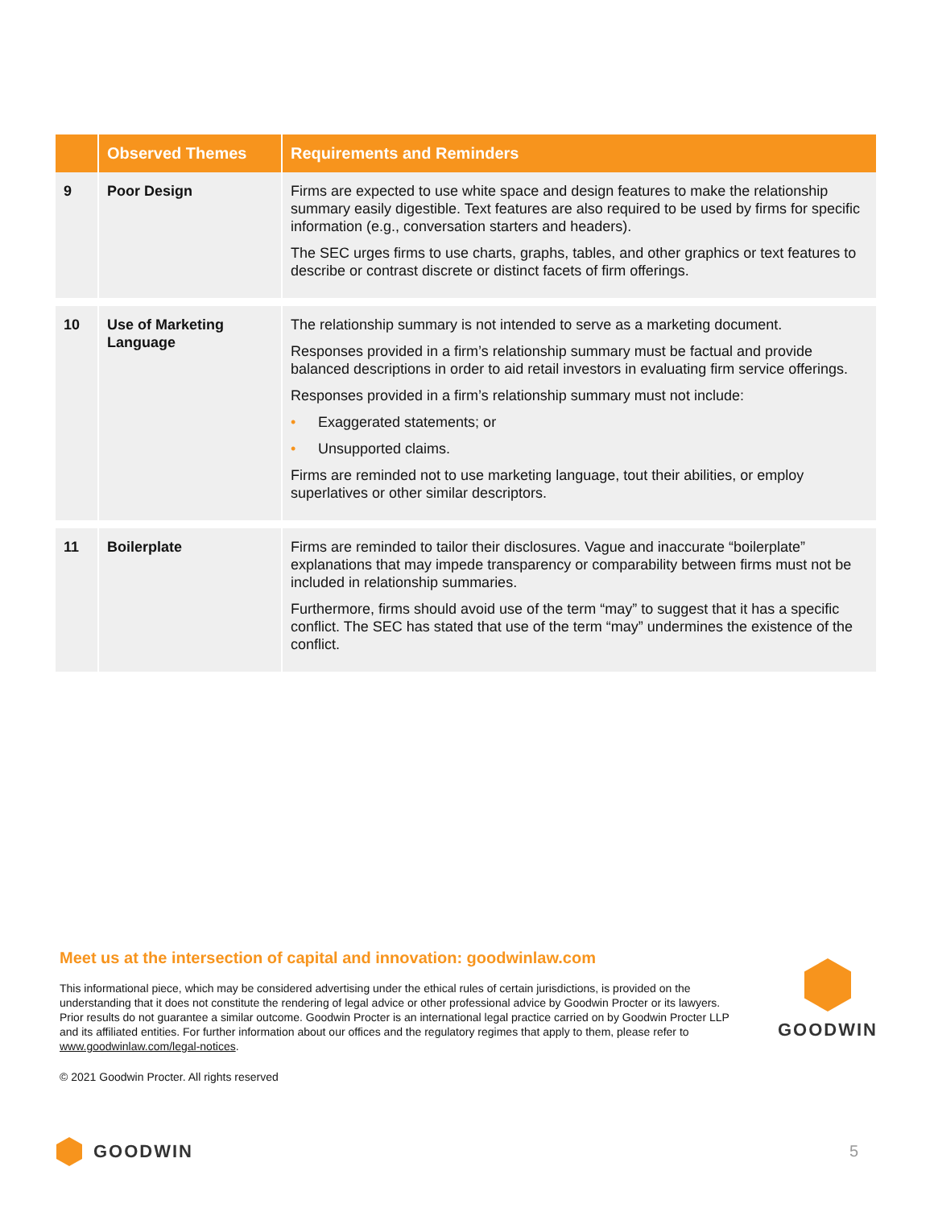| | Observed Themes | Requirements and Reminders |
| --- | --- | --- |
| 9 | Poor Design | Firms are expected to use white space and design features to make the relationship summary easily digestible. Text features are also required to be used by firms for specific information (e.g., conversation starters and headers). The SEC urges firms to use charts, graphs, tables, and other graphics or text features to describe or contrast discrete or distinct facets of firm offerings. |
| 10 | Use of Marketing Language | The relationship summary is not intended to serve as a marketing document. Responses provided in a firm’s relationship summary must be factual and provide balanced descriptions in order to aid retail investors in evaluating firm service offerings. Responses provided in a firm’s relationship summary must not include: • Exaggerated statements; or • Unsupported claims. Firms are reminded not to use marketing language, tout their abilities, or employ superlatives or other similar descriptors. |
| 11 | Boilerplate | Firms are reminded to tailor their disclosures. Vague and inaccurate “boilerplate” explanations that may impede transparency or comparability between firms must not be included in relationship summaries. Furthermore, firms should avoid use of the term “may” to suggest that it has a specific conflict. The SEC has stated that use of the term “may” undermines the existence of the conflict. |
Meet us at the intersection of capital and innovation: goodwinlaw.com
This informational piece, which may be considered advertising under the ethical rules of certain jurisdictions, is provided on the understanding that it does not constitute the rendering of legal advice or other professional advice by Goodwin Procter or its lawyers. Prior results do not guarantee a similar outcome. Goodwin Procter is an international legal practice carried on by Goodwin Procter LLP and its affiliated entities. For further information about our offices and the regulatory regimes that apply to them, please refer to www.goodwinlaw.com/legal-notices.
© 2021 Goodwin Procter. All rights reserved
GOODWIN
GOODWIN 5